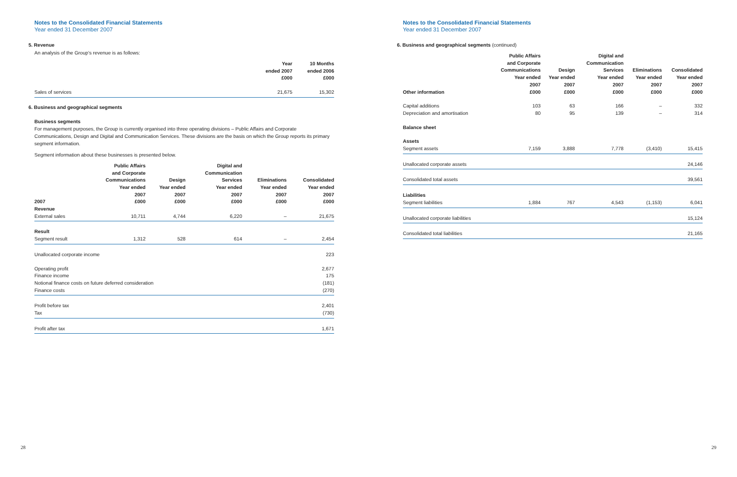Notes to the Consolidated Financial Statements
Year ended 31 December 2007
5. Revenue
An analysis of the Group’s revenue is as follows:
| | Year ended 2007 £000 | 10 Months ended 2006 £000 |
| --- | --- | --- |
| Sales of services | 21,675 | 15,302 |
6. Business and geographical segments
Business segments
For management purposes, the Group is currently organised into three operating divisions – Public Affairs and Corporate Communications, Design and Digital and Communication Services. These divisions are the basis on which the Group reports its primary segment information.
Segment information about these businesses is presented below.
| 2007 Revenue | Public Affairs and Corporate Communications Year ended 2007 £000 | Design Year ended 2007 £000 | Digital and Communication Services Year ended 2007 £000 | Eliminations Year ended 2007 £000 | Consolidated Year ended 2007 £000 |
| --- | --- | --- | --- | --- | --- |
| External sales | 10,711 | 4,744 | 6,220 | – | 21,675 |
| Result | | | | | |
| Segment result | 1,312 | 528 | 614 | – | 2,454 |
| Unallocated corporate income | | | | | 223 |
| Operating profit | | | | | 2,677 |
| Finance income | | | | | 175 |
| Notional finance costs on future deferred consideration | | | | | (181) |
| Finance costs | | | | | (270) |
| Profit before tax | | | | | 2,401 |
| Tax | | | | | (730) |
| Profit after tax | | | | | 1,671 |
28
Notes to the Consolidated Financial Statements
Year ended 31 December 2007
6. Business and geographical segments (continued)
| Other information | Public Affairs and Corporate Communications Year ended 2007 £000 | Design Year ended 2007 £000 | Digital and Communication Services Year ended 2007 £000 | Eliminations Year ended 2007 £000 | Consolidated Year ended 2007 £000 |
| --- | --- | --- | --- | --- | --- |
| Capital additions | 103 | 63 | 166 | – | 332 |
| Depreciation and amortisation | 80 | 95 | 139 | – | 314 |
| Balance sheet | | | | | |
| Assets | | | | | |
| Segment assets | 7,159 | 3,888 | 7,778 | (3,410) | 15,415 |
| Unallocated corporate assets | | | | | 24,146 |
| Consolidated total assets | | | | | 39,561 |
| Liabilities | | | | | |
| Segment liabilities | 1,884 | 767 | 4,543 | (1,153) | 6,041 |
| Unallocated corporate liabilities | | | | | 15,124 |
| Consolidated total liabilities | | | | | 21,165 |
29